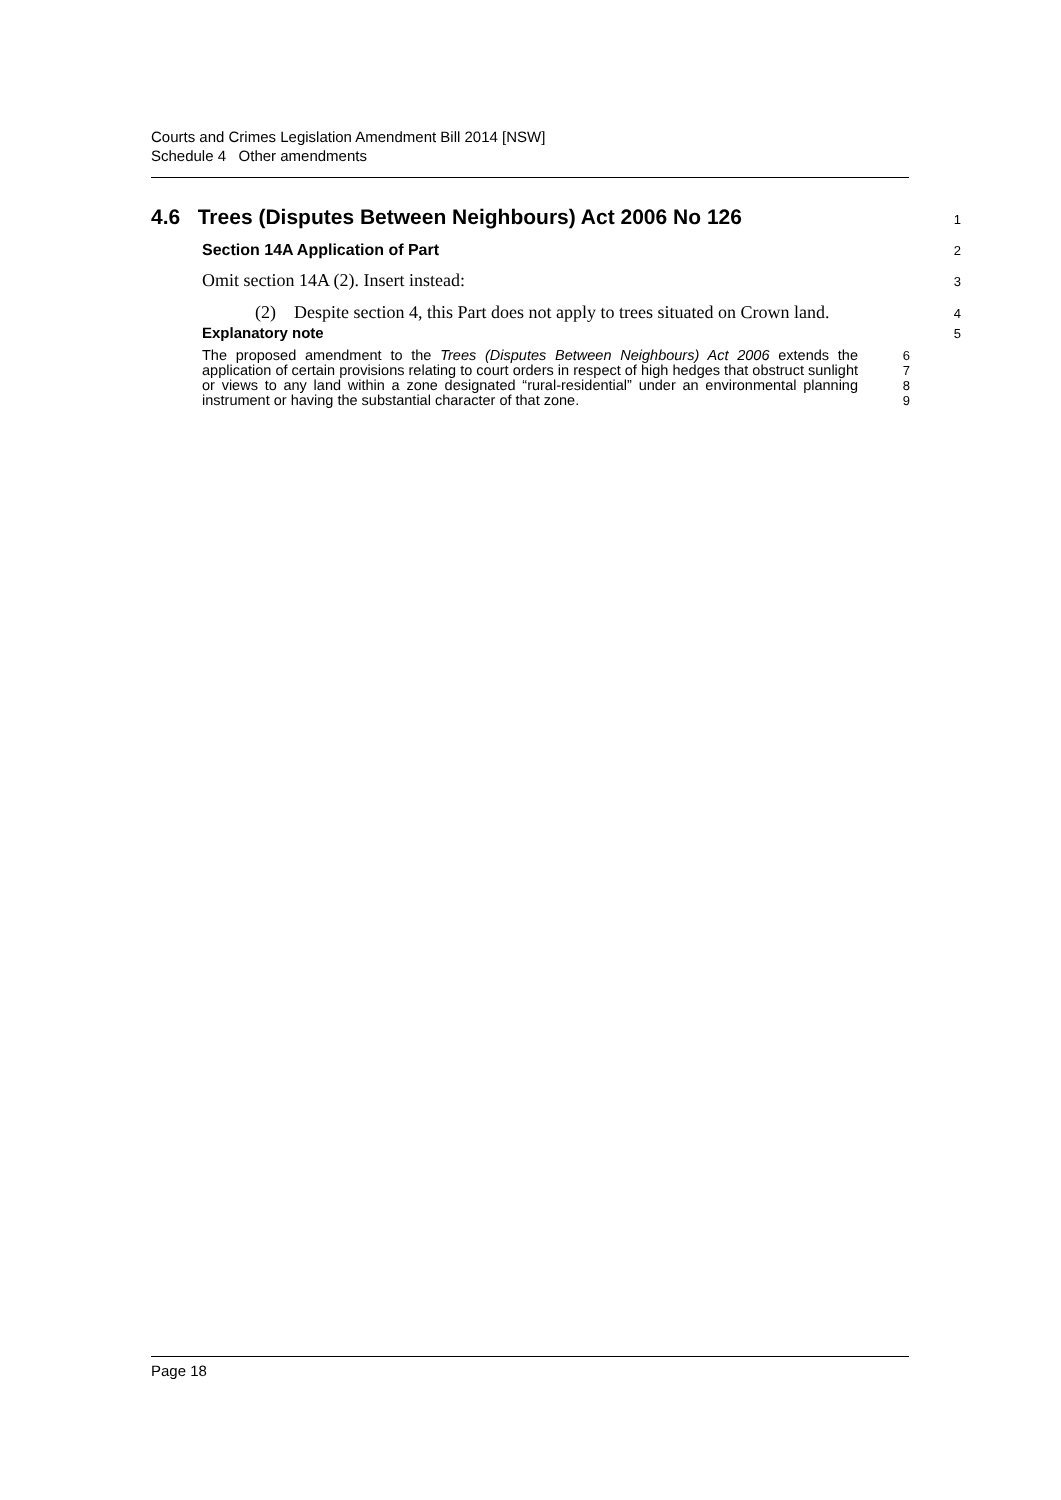Courts and Crimes Legislation Amendment Bill 2014 [NSW]
Schedule 4 Other amendments
4.6 Trees (Disputes Between Neighbours) Act 2006 No 126
1
Section 14A Application of Part
2
Omit section 14A (2). Insert instead:
3
(2) Despite section 4, this Part does not apply to trees situated on Crown land.
4
Explanatory note
5
The proposed amendment to the Trees (Disputes Between Neighbours) Act 2006 extends the application of certain provisions relating to court orders in respect of high hedges that obstruct sunlight or views to any land within a zone designated “rural-residential” under an environmental planning instrument or having the substantial character of that zone.
6
7
8
9
Page 18